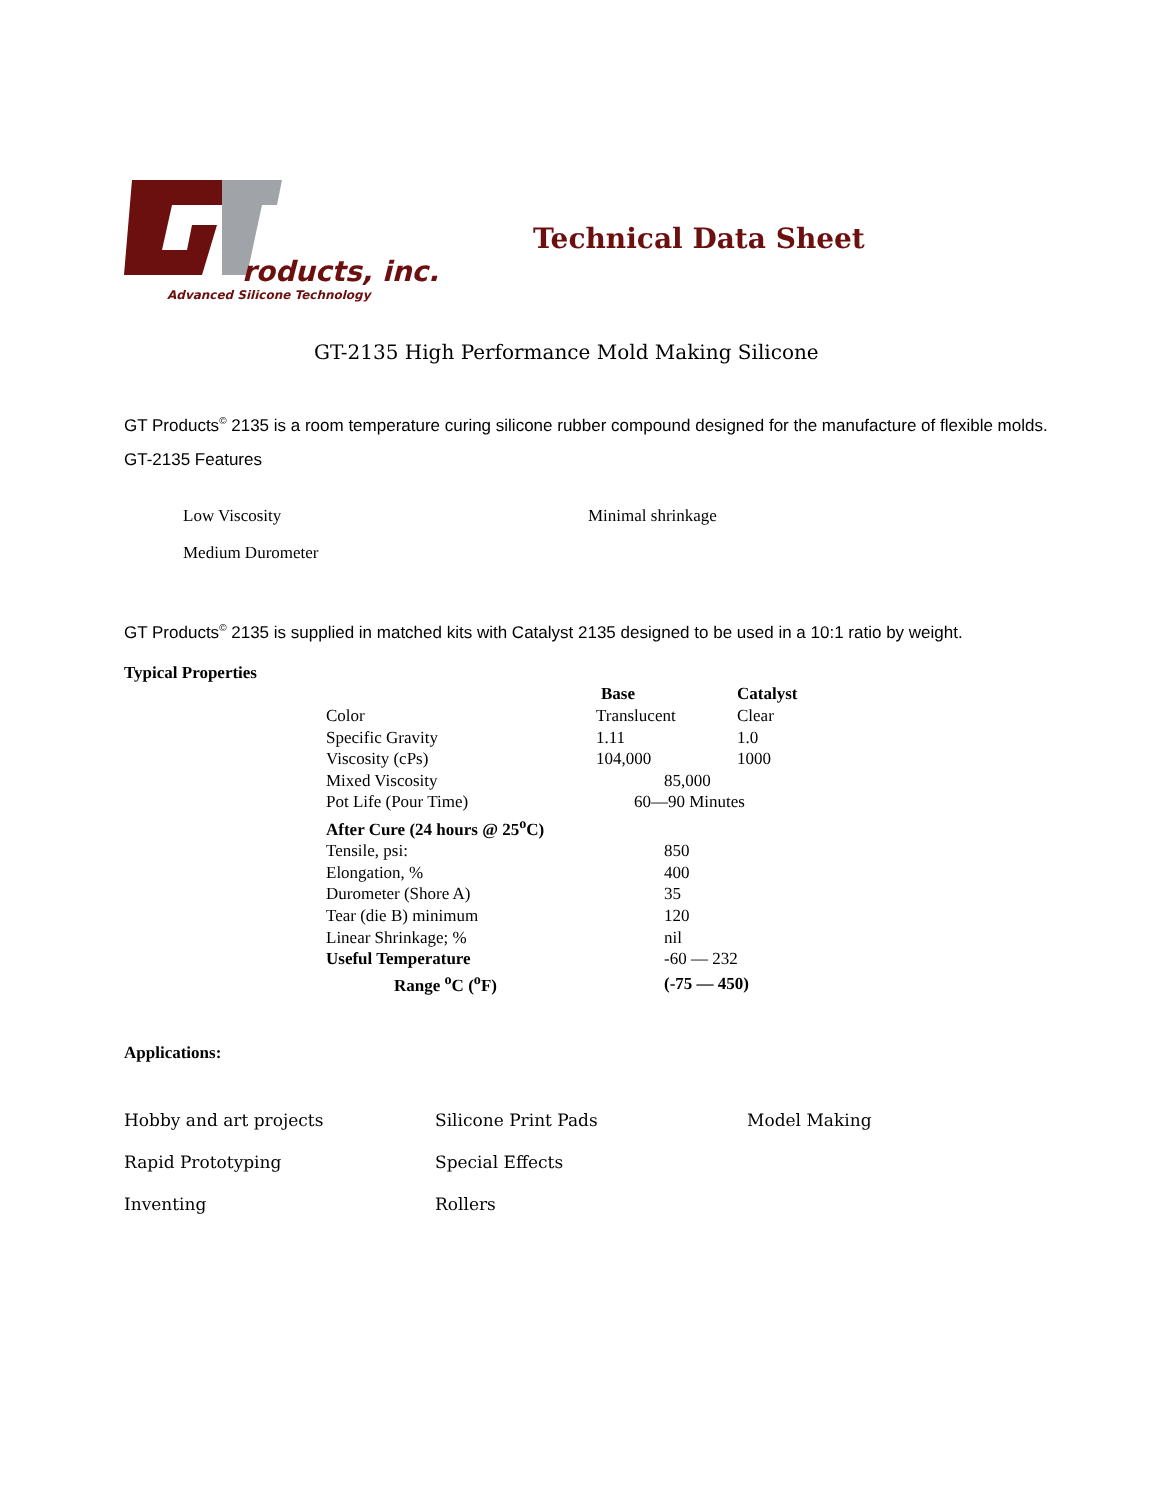roducts, inc.
Advanced Silicone Technology
Technical Data Sheet
GT-2135 High Performance Mold Making Silicone
GT Products<sup>©</sup> 2135 is a room temperature curing silicone rubber compound designed for the manufacture of flexible molds.
GT-2135 Features
Low Viscosity
Minimal shrinkage
Medium Durometer
GT Products<sup>©</sup> 2135 is supplied in matched kits with Catalyst 2135 designed to be used in a 10:1 ratio by weight.
Typical Properties
| | Base | Catalyst |
| --- | --- | --- |
| Color | Translucent | Clear |
| Specific Gravity | 1.11 | 1.0 |
| Viscosity (cPs) | 104,000 | 1000 |
| Mixed Viscosity | 85,000 | |
| Pot Life (Pour Time) | 60—90 Minutes | |
| After Cure (24 hours @ 25<sup>o</sup>C) | | |
| Tensile, psi: | 850 | |
| Elongation, % | 400 | |
| Durometer (Shore A) | 35 | |
| Tear (die B) minimum | 120 | |
| Linear Shrinkage; % | nil | |
| Useful Temperature | -60 — 232 | |
| Range <sup>o</sup>C (<sup>o</sup>F) | (-75 — 450) | |
Applications:
Hobby and art projects
Silicone Print Pads
Model Making
Rapid Prototyping
Special Effects
Inventing
Rollers